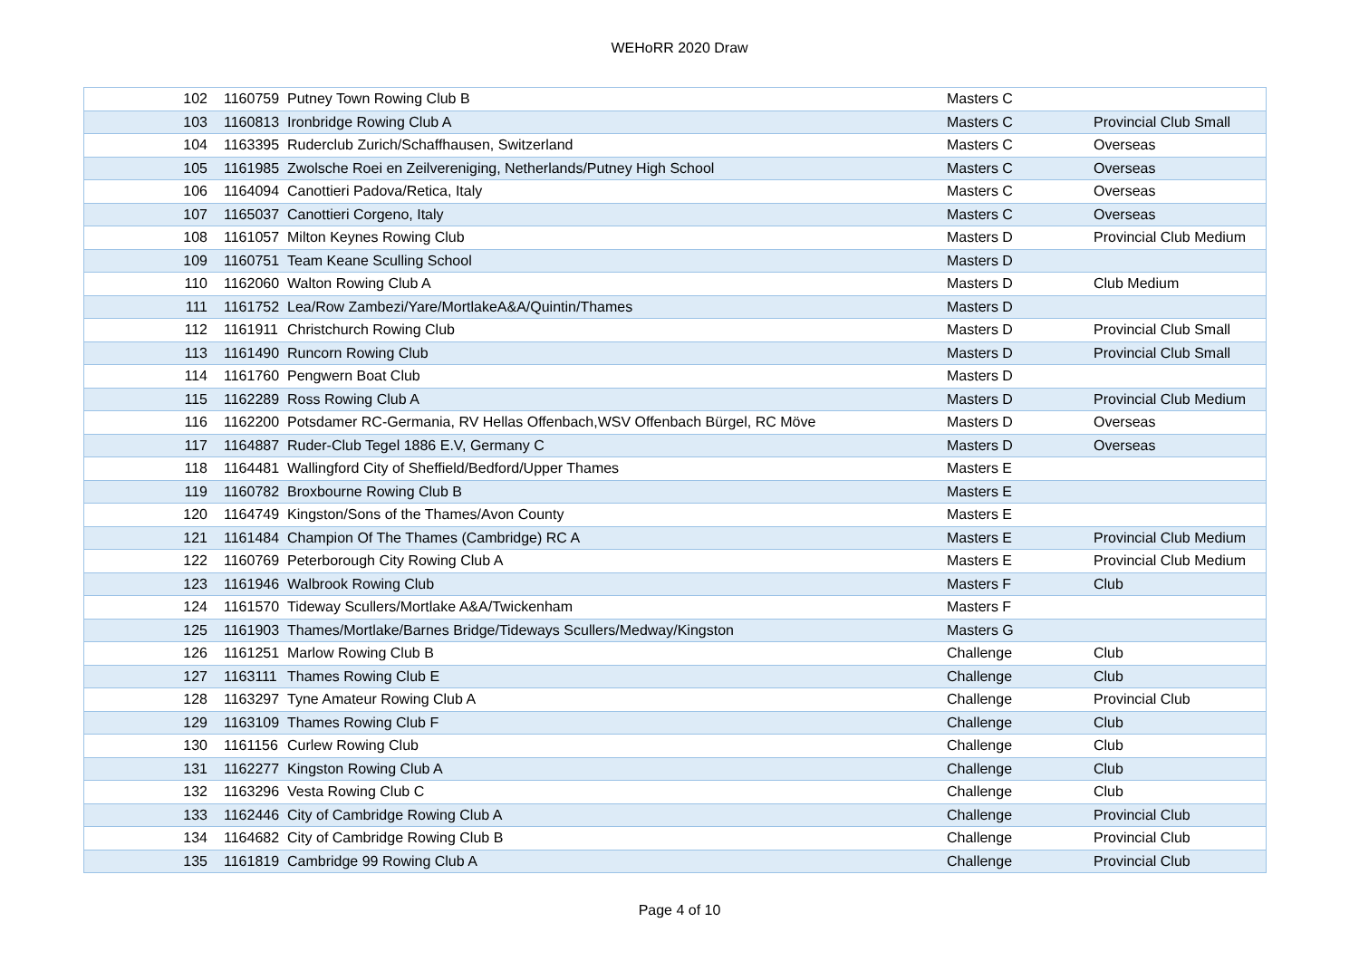WEHoRR 2020 Draw
| 102 | 1160759 | Putney Town Rowing Club B | Masters C | |
| 103 | 1160813 | Ironbridge Rowing Club A | Masters C | Provincial Club Small |
| 104 | 1163395 | Ruderclub Zurich/Schaffhausen, Switzerland | Masters C | Overseas |
| 105 | 1161985 | Zwolsche Roei en Zeilvereniging, Netherlands/Putney High School | Masters C | Overseas |
| 106 | 1164094 | Canottieri Padova/Retica, Italy | Masters C | Overseas |
| 107 | 1165037 | Canottieri Corgeno, Italy | Masters C | Overseas |
| 108 | 1161057 | Milton Keynes Rowing Club | Masters D | Provincial Club Medium |
| 109 | 1160751 | Team Keane Sculling School | Masters D | |
| 110 | 1162060 | Walton Rowing Club A | Masters D | Club Medium |
| 111 | 1161752 | Lea/Row Zambezi/Yare/MortlakeA&A/Quintin/Thames | Masters D | |
| 112 | 1161911 | Christchurch Rowing Club | Masters D | Provincial Club Small |
| 113 | 1161490 | Runcorn Rowing Club | Masters D | Provincial Club Small |
| 114 | 1161760 | Pengwern Boat Club | Masters D | |
| 115 | 1162289 | Ross Rowing Club A | Masters D | Provincial Club Medium |
| 116 | 1162200 | Potsdamer RC-Germania, RV Hellas Offenbach,WSV Offenbach Bürgel, RC Möve | Masters D | Overseas |
| 117 | 1164887 | Ruder-Club Tegel 1886 E.V, Germany C | Masters D | Overseas |
| 118 | 1164481 | Wallingford City of Sheffield/Bedford/Upper Thames | Masters E | |
| 119 | 1160782 | Broxbourne Rowing Club B | Masters E | |
| 120 | 1164749 | Kingston/Sons of the Thames/Avon County | Masters E | |
| 121 | 1161484 | Champion Of The Thames (Cambridge) RC A | Masters E | Provincial Club Medium |
| 122 | 1160769 | Peterborough City Rowing Club A | Masters E | Provincial Club Medium |
| 123 | 1161946 | Walbrook Rowing Club | Masters F | Club |
| 124 | 1161570 | Tideway Scullers/Mortlake A&A/Twickenham | Masters F | |
| 125 | 1161903 | Thames/Mortlake/Barnes Bridge/Tideways Scullers/Medway/Kingston | Masters G | |
| 126 | 1161251 | Marlow Rowing Club B | Challenge | Club |
| 127 | 1163111 | Thames Rowing Club E | Challenge | Club |
| 128 | 1163297 | Tyne Amateur Rowing Club A | Challenge | Provincial Club |
| 129 | 1163109 | Thames Rowing Club F | Challenge | Club |
| 130 | 1161156 | Curlew Rowing Club | Challenge | Club |
| 131 | 1162277 | Kingston Rowing Club A | Challenge | Club |
| 132 | 1163296 | Vesta Rowing Club C | Challenge | Club |
| 133 | 1162446 | City of Cambridge Rowing Club A | Challenge | Provincial Club |
| 134 | 1164682 | City of Cambridge Rowing Club B | Challenge | Provincial Club |
| 135 | 1161819 | Cambridge 99 Rowing Club A | Challenge | Provincial Club |
Page 4 of 10